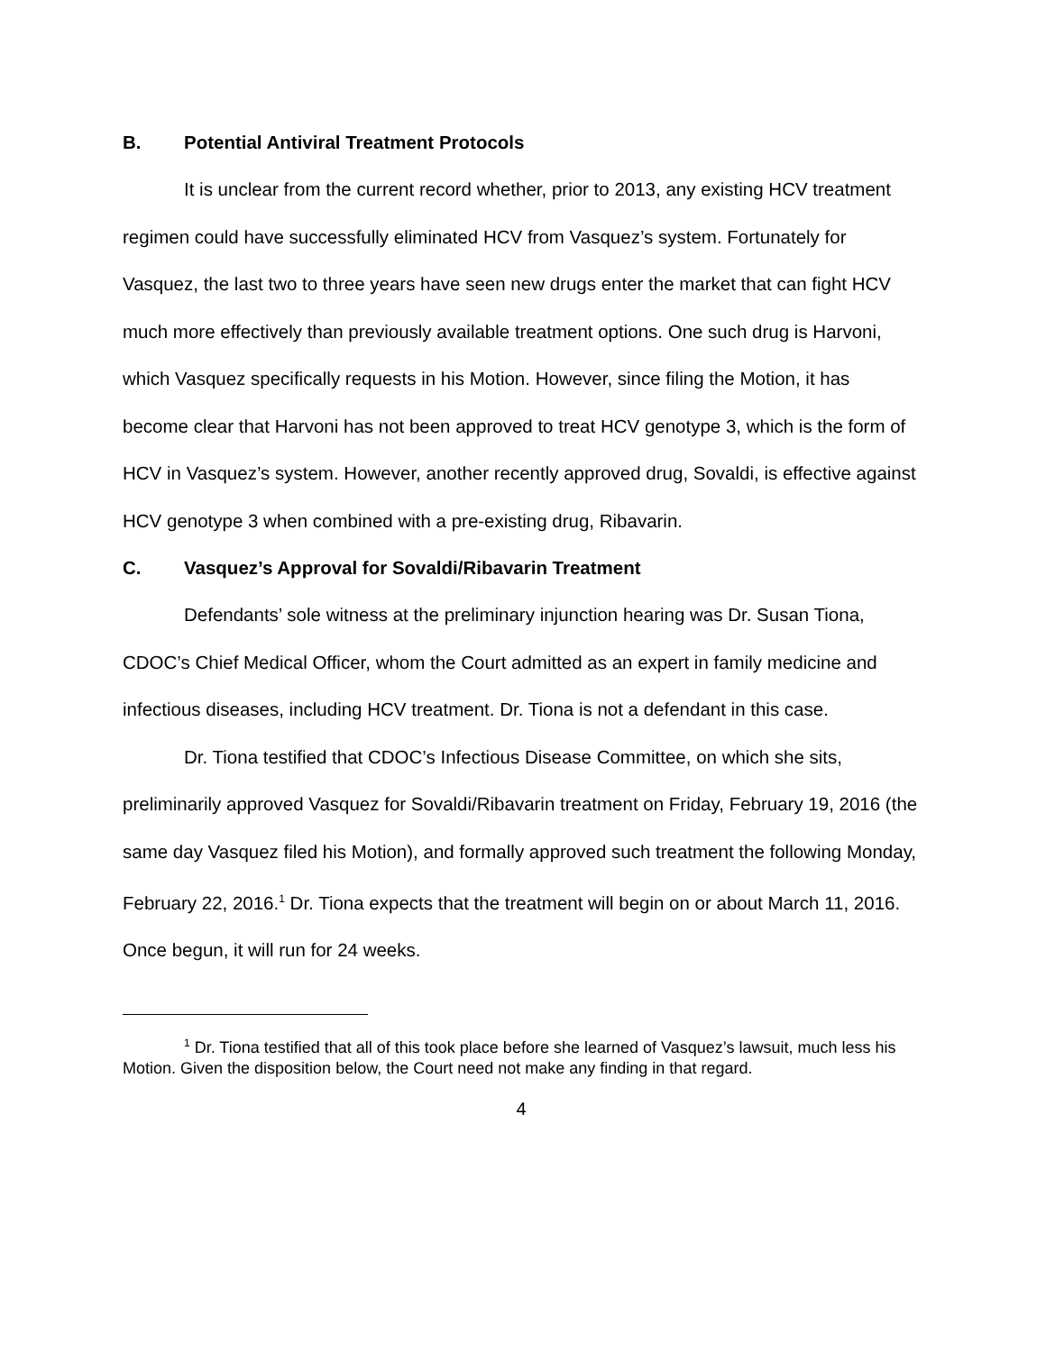B. Potential Antiviral Treatment Protocols
It is unclear from the current record whether, prior to 2013, any existing HCV treatment regimen could have successfully eliminated HCV from Vasquez’s system. Fortunately for Vasquez, the last two to three years have seen new drugs enter the market that can fight HCV much more effectively than previously available treatment options. One such drug is Harvoni, which Vasquez specifically requests in his Motion. However, since filing the Motion, it has become clear that Harvoni has not been approved to treat HCV genotype 3, which is the form of HCV in Vasquez’s system. However, another recently approved drug, Sovaldi, is effective against HCV genotype 3 when combined with a pre-existing drug, Ribavarin.
C. Vasquez’s Approval for Sovaldi/Ribavarin Treatment
Defendants’ sole witness at the preliminary injunction hearing was Dr. Susan Tiona, CDOC’s Chief Medical Officer, whom the Court admitted as an expert in family medicine and infectious diseases, including HCV treatment. Dr. Tiona is not a defendant in this case.
Dr. Tiona testified that CDOC’s Infectious Disease Committee, on which she sits, preliminarily approved Vasquez for Sovaldi/Ribavarin treatment on Friday, February 19, 2016 (the same day Vasquez filed his Motion), and formally approved such treatment the following Monday, February 22, 2016.<sup>1</sup> Dr. Tiona expects that the treatment will begin on or about March 11, 2016. Once begun, it will run for 24 weeks.
<sup>1</sup> Dr. Tiona testified that all of this took place before she learned of Vasquez’s lawsuit, much less his Motion. Given the disposition below, the Court need not make any finding in that regard.
4